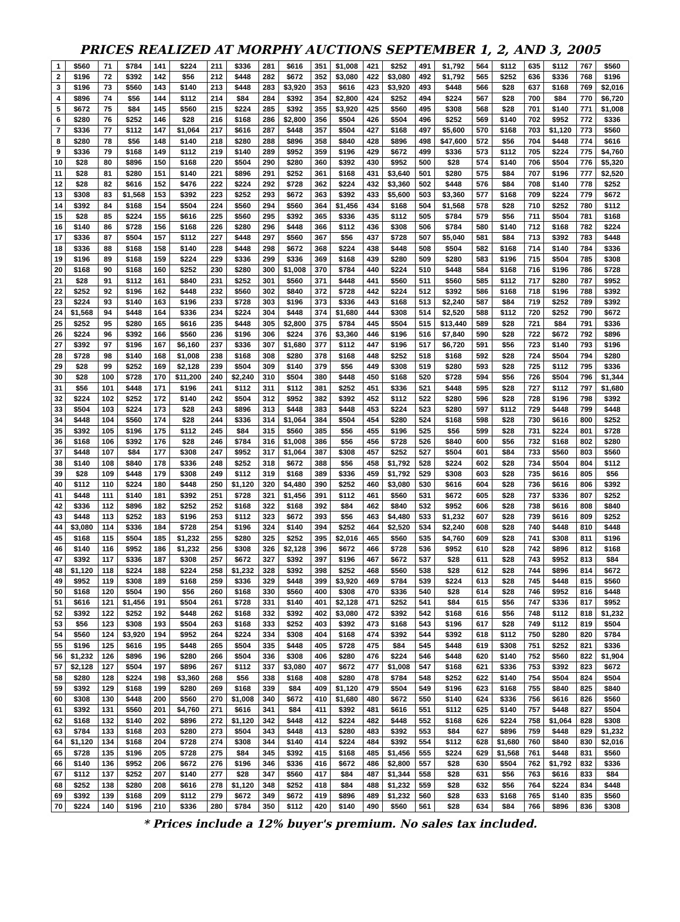PRICES REALIZED AT MORPHY AUCTIONS SEPTEMBER 1, 2, AND 3, 2005
| 1 | $560 | 71 | $784 | 141 | $224 | 211 | $336 | 281 | $616 | 351 | $1,008 | 421 | $252 | 491 | $1,792 | 564 | $112 | 635 | $112 | 767 | $560 |
| 2 | $196 | 72 | $392 | 142 | $56 | 212 | $448 | 282 | $672 | 352 | $3,080 | 422 | $3,080 | 492 | $1,792 | 565 | $252 | 636 | $336 | 768 | $196 |
| 3 | $196 | 73 | $560 | 143 | $140 | 213 | $448 | 283 | $3,920 | 353 | $616 | 423 | $3,920 | 493 | $448 | 566 | $28 | 637 | $168 | 769 | $2,016 |
| 4 | $896 | 74 | $56 | 144 | $112 | 214 | $84 | 284 | $392 | 354 | $2,800 | 424 | $252 | 494 | $224 | 567 | $28 | 700 | $84 | 770 | $6,720 |
| 5 | $672 | 75 | $84 | 145 | $560 | 215 | $224 | 285 | $392 | 355 | $3,920 | 425 | $560 | 495 | $308 | 568 | $28 | 701 | $140 | 771 | $1,008 |
| 6 | $280 | 76 | $252 | 146 | $28 | 216 | $168 | 286 | $2,800 | 356 | $504 | 426 | $504 | 496 | $252 | 569 | $140 | 702 | $952 | 772 | $336 |
| 7 | $336 | 77 | $112 | 147 | $1,064 | 217 | $616 | 287 | $448 | 357 | $504 | 427 | $168 | 497 | $5,600 | 570 | $168 | 703 | $1,120 | 773 | $560 |
| 8 | $280 | 78 | $56 | 148 | $140 | 218 | $280 | 288 | $896 | 358 | $840 | 428 | $896 | 498 | $47,600 | 572 | $56 | 704 | $448 | 774 | $616 |
| 9 | $336 | 79 | $168 | 149 | $112 | 219 | $140 | 289 | $952 | 359 | $196 | 429 | $672 | 499 | $336 | 573 | $112 | 705 | $224 | 775 | $4,760 |
| 10 | $28 | 80 | $896 | 150 | $168 | 220 | $504 | 290 | $280 | 360 | $392 | 430 | $952 | 500 | $28 | 574 | $140 | 706 | $504 | 776 | $5,320 |
| 11 | $28 | 81 | $280 | 151 | $140 | 221 | $896 | 291 | $252 | 361 | $168 | 431 | $3,640 | 501 | $280 | 575 | $84 | 707 | $196 | 777 | $2,520 |
| 12 | $28 | 82 | $616 | 152 | $476 | 222 | $224 | 292 | $728 | 362 | $224 | 432 | $3,360 | 502 | $448 | 576 | $84 | 708 | $140 | 778 | $252 |
| 13 | $308 | 83 | $1,568 | 153 | $392 | 223 | $252 | 293 | $672 | 363 | $392 | 433 | $5,600 | 503 | $3,360 | 577 | $168 | 709 | $224 | 779 | $672 |
| 14 | $392 | 84 | $168 | 154 | $504 | 224 | $560 | 294 | $560 | 364 | $1,456 | 434 | $168 | 504 | $1,568 | 578 | $28 | 710 | $252 | 780 | $112 |
| 15 | $28 | 85 | $224 | 155 | $616 | 225 | $560 | 295 | $392 | 365 | $336 | 435 | $112 | 505 | $784 | 579 | $56 | 711 | $504 | 781 | $168 |
| 16 | $140 | 86 | $728 | 156 | $168 | 226 | $280 | 296 | $448 | 366 | $112 | 436 | $308 | 506 | $784 | 580 | $140 | 712 | $168 | 782 | $224 |
| 17 | $336 | 87 | $504 | 157 | $112 | 227 | $448 | 297 | $560 | 367 | $56 | 437 | $728 | 507 | $5,040 | 581 | $84 | 713 | $392 | 783 | $448 |
| 18 | $336 | 88 | $168 | 158 | $140 | 228 | $448 | 298 | $672 | 368 | $224 | 438 | $448 | 508 | $504 | 582 | $168 | 714 | $140 | 784 | $336 |
| 19 | $196 | 89 | $168 | 159 | $224 | 229 | $336 | 299 | $336 | 369 | $168 | 439 | $280 | 509 | $280 | 583 | $196 | 715 | $504 | 785 | $308 |
| 20 | $168 | 90 | $168 | 160 | $252 | 230 | $280 | 300 | $1,008 | 370 | $784 | 440 | $224 | 510 | $448 | 584 | $168 | 716 | $196 | 786 | $728 |
| 21 | $28 | 91 | $112 | 161 | $840 | 231 | $252 | 301 | $560 | 371 | $448 | 441 | $560 | 511 | $560 | 585 | $112 | 717 | $280 | 787 | $952 |
| 22 | $252 | 92 | $196 | 162 | $448 | 232 | $560 | 302 | $840 | 372 | $728 | 442 | $224 | 512 | $392 | 586 | $168 | 718 | $196 | 788 | $392 |
| 23 | $224 | 93 | $140 | 163 | $196 | 233 | $728 | 303 | $196 | 373 | $336 | 443 | $168 | 513 | $2,240 | 587 | $84 | 719 | $252 | 789 | $392 |
| 24 | $1,568 | 94 | $448 | 164 | $336 | 234 | $224 | 304 | $448 | 374 | $1,680 | 444 | $308 | 514 | $2,520 | 588 | $112 | 720 | $252 | 790 | $672 |
| 25 | $252 | 95 | $280 | 165 | $616 | 235 | $448 | 305 | $2,800 | 375 | $784 | 445 | $504 | 515 | $13,440 | 589 | $28 | 721 | $84 | 791 | $336 |
| 26 | $224 | 96 | $392 | 166 | $560 | 236 | $196 | 306 | $224 | 376 | $3,360 | 446 | $196 | 516 | $7,840 | 590 | $28 | 722 | $672 | 792 | $896 |
| 27 | $392 | 97 | $196 | 167 | $6,160 | 237 | $336 | 307 | $1,680 | 377 | $112 | 447 | $196 | 517 | $6,720 | 591 | $56 | 723 | $140 | 793 | $196 |
| 28 | $728 | 98 | $140 | 168 | $1,008 | 238 | $168 | 308 | $280 | 378 | $168 | 448 | $252 | 518 | $168 | 592 | $28 | 724 | $504 | 794 | $280 |
| 29 | $28 | 99 | $252 | 169 | $2,128 | 239 | $504 | 309 | $140 | 379 | $56 | 449 | $308 | 519 | $280 | 593 | $28 | 725 | $112 | 795 | $336 |
| 30 | $28 | 100 | $728 | 170 | $11,200 | 240 | $2,240 | 310 | $504 | 380 | $448 | 450 | $168 | 520 | $728 | 594 | $56 | 726 | $504 | 796 | $1,344 |
| 31 | $56 | 101 | $448 | 171 | $196 | 241 | $112 | 311 | $112 | 381 | $252 | 451 | $336 | 521 | $448 | 595 | $28 | 727 | $112 | 797 | $1,680 |
| 32 | $224 | 102 | $252 | 172 | $140 | 242 | $504 | 312 | $952 | 382 | $392 | 452 | $112 | 522 | $280 | 596 | $28 | 728 | $196 | 798 | $392 |
| 33 | $504 | 103 | $224 | 173 | $28 | 243 | $896 | 313 | $448 | 383 | $448 | 453 | $224 | 523 | $280 | 597 | $112 | 729 | $448 | 799 | $448 |
| 34 | $448 | 104 | $560 | 174 | $28 | 244 | $336 | 314 | $1,064 | 384 | $504 | 454 | $280 | 524 | $168 | 598 | $28 | 730 | $616 | 800 | $252 |
| 35 | $392 | 105 | $196 | 175 | $112 | 245 | $84 | 315 | $560 | 385 | $56 | 455 | $196 | 525 | $56 | 599 | $28 | 731 | $224 | 801 | $728 |
| 36 | $168 | 106 | $392 | 176 | $28 | 246 | $784 | 316 | $1,008 | 386 | $56 | 456 | $728 | 526 | $840 | 600 | $56 | 732 | $168 | 802 | $280 |
| 37 | $448 | 107 | $84 | 177 | $308 | 247 | $952 | 317 | $1,064 | 387 | $308 | 457 | $252 | 527 | $504 | 601 | $84 | 733 | $560 | 803 | $560 |
| 38 | $140 | 108 | $840 | 178 | $336 | 248 | $252 | 318 | $672 | 388 | $56 | 458 | $1,792 | 528 | $224 | 602 | $28 | 734 | $504 | 804 | $112 |
| 39 | $28 | 109 | $448 | 179 | $308 | 249 | $112 | 319 | $168 | 389 | $336 | 459 | $1,792 | 529 | $308 | 603 | $28 | 735 | $616 | 805 | $56 |
| 40 | $112 | 110 | $224 | 180 | $448 | 250 | $1,120 | 320 | $4,480 | 390 | $252 | 460 | $3,080 | 530 | $616 | 604 | $28 | 736 | $616 | 806 | $392 |
| 41 | $448 | 111 | $140 | 181 | $392 | 251 | $728 | 321 | $1,456 | 391 | $112 | 461 | $560 | 531 | $672 | 605 | $28 | 737 | $336 | 807 | $252 |
| 42 | $336 | 112 | $896 | 182 | $252 | 252 | $168 | 322 | $168 | 392 | $84 | 462 | $840 | 532 | $952 | 606 | $28 | 738 | $616 | 808 | $840 |
| 43 | $448 | 113 | $252 | 183 | $196 | 253 | $112 | 323 | $672 | 393 | $56 | 463 | $4,480 | 533 | $1,232 | 607 | $28 | 739 | $616 | 809 | $252 |
| 44 | $3,080 | 114 | $336 | 184 | $728 | 254 | $196 | 324 | $140 | 394 | $252 | 464 | $2,520 | 534 | $2,240 | 608 | $28 | 740 | $448 | 810 | $448 |
| 45 | $168 | 115 | $504 | 185 | $1,232 | 255 | $280 | 325 | $252 | 395 | $2,016 | 465 | $560 | 535 | $4,760 | 609 | $28 | 741 | $308 | 811 | $196 |
| 46 | $140 | 116 | $952 | 186 | $1,232 | 256 | $308 | 326 | $2,128 | 396 | $672 | 466 | $728 | 536 | $952 | 610 | $28 | 742 | $896 | 812 | $168 |
| 47 | $392 | 117 | $336 | 187 | $308 | 257 | $672 | 327 | $392 | 397 | $196 | 467 | $672 | 537 | $28 | 611 | $28 | 743 | $952 | 813 | $84 |
| 48 | $1,120 | 118 | $224 | 188 | $224 | 258 | $1,232 | 328 | $392 | 398 | $252 | 468 | $560 | 538 | $28 | 612 | $28 | 744 | $896 | 814 | $672 |
| 49 | $952 | 119 | $308 | 189 | $168 | 259 | $336 | 329 | $448 | 399 | $3,920 | 469 | $784 | 539 | $224 | 613 | $28 | 745 | $448 | 815 | $560 |
| 50 | $168 | 120 | $504 | 190 | $56 | 260 | $168 | 330 | $560 | 400 | $308 | 470 | $336 | 540 | $28 | 614 | $28 | 746 | $952 | 816 | $448 |
| 51 | $616 | 121 | $1,456 | 191 | $504 | 261 | $728 | 331 | $140 | 401 | $2,128 | 471 | $252 | 541 | $84 | 615 | $56 | 747 | $336 | 817 | $952 |
| 52 | $392 | 122 | $252 | 192 | $448 | 262 | $168 | 332 | $392 | 402 | $3,080 | 472 | $392 | 542 | $168 | 616 | $56 | 748 | $112 | 818 | $1,232 |
| 53 | $56 | 123 | $308 | 193 | $504 | 263 | $168 | 333 | $252 | 403 | $392 | 473 | $168 | 543 | $196 | 617 | $28 | 749 | $112 | 819 | $504 |
| 54 | $560 | 124 | $3,920 | 194 | $952 | 264 | $224 | 334 | $308 | 404 | $168 | 474 | $392 | 544 | $392 | 618 | $112 | 750 | $280 | 820 | $784 |
| 55 | $196 | 125 | $616 | 195 | $448 | 265 | $504 | 335 | $448 | 405 | $728 | 475 | $84 | 545 | $448 | 619 | $308 | 751 | $252 | 821 | $336 |
| 56 | $1,232 | 126 | $896 | 196 | $280 | 266 | $504 | 336 | $308 | 406 | $280 | 476 | $224 | 546 | $448 | 620 | $140 | 752 | $560 | 822 | $1,904 |
| 57 | $2,128 | 127 | $504 | 197 | $896 | 267 | $112 | 337 | $3,080 | 407 | $672 | 477 | $1,008 | 547 | $168 | 621 | $336 | 753 | $392 | 823 | $672 |
| 58 | $280 | 128 | $224 | 198 | $3,360 | 268 | $56 | 338 | $168 | 408 | $280 | 478 | $784 | 548 | $252 | 622 | $140 | 754 | $504 | 824 | $504 |
| 59 | $392 | 129 | $168 | 199 | $280 | 269 | $168 | 339 | $84 | 409 | $1,120 | 479 | $504 | 549 | $196 | 623 | $168 | 755 | $840 | 825 | $840 |
| 60 | $308 | 130 | $448 | 200 | $560 | 270 | $1,008 | 340 | $672 | 410 | $1,680 | 480 | $672 | 550 | $140 | 624 | $336 | 756 | $616 | 826 | $560 |
| 61 | $392 | 131 | $560 | 201 | $4,760 | 271 | $616 | 341 | $84 | 411 | $392 | 481 | $616 | 551 | $112 | 625 | $140 | 757 | $448 | 827 | $504 |
| 62 | $168 | 132 | $140 | 202 | $896 | 272 | $1,120 | 342 | $448 | 412 | $224 | 482 | $448 | 552 | $168 | 626 | $224 | 758 | $1,064 | 828 | $308 |
| 63 | $784 | 133 | $168 | 203 | $280 | 273 | $504 | 343 | $448 | 413 | $280 | 483 | $392 | 553 | $84 | 627 | $896 | 759 | $448 | 829 | $1,232 |
| 64 | $1,120 | 134 | $168 | 204 | $728 | 274 | $308 | 344 | $140 | 414 | $224 | 484 | $392 | 554 | $112 | 628 | $1,680 | 760 | $840 | 830 | $2,016 |
| 65 | $728 | 135 | $196 | 205 | $728 | 275 | $84 | 345 | $392 | 415 | $168 | 485 | $1,456 | 555 | $224 | 629 | $1,568 | 761 | $448 | 831 | $560 |
| 66 | $140 | 136 | $952 | 206 | $672 | 276 | $196 | 346 | $336 | 416 | $672 | 486 | $2,800 | 557 | $28 | 630 | $504 | 762 | $1,792 | 832 | $336 |
| 67 | $112 | 137 | $252 | 207 | $140 | 277 | $28 | 347 | $560 | 417 | $84 | 487 | $1,344 | 558 | $28 | 631 | $56 | 763 | $616 | 833 | $84 |
| 68 | $252 | 138 | $280 | 208 | $616 | 278 | $1,120 | 348 | $252 | 418 | $84 | 488 | $1,232 | 559 | $28 | 632 | $56 | 764 | $224 | 834 | $448 |
| 69 | $392 | 139 | $168 | 209 | $112 | 279 | $672 | 349 | $672 | 419 | $896 | 489 | $1,232 | 560 | $28 | 633 | $168 | 765 | $140 | 835 | $560 |
| 70 | $224 | 140 | $196 | 210 | $336 | 280 | $784 | 350 | $112 | 420 | $140 | 490 | $560 | 561 | $28 | 634 | $84 | 766 | $896 | 836 | $308 |
* Prices include a 12% buyer's premium. No sales tax included.